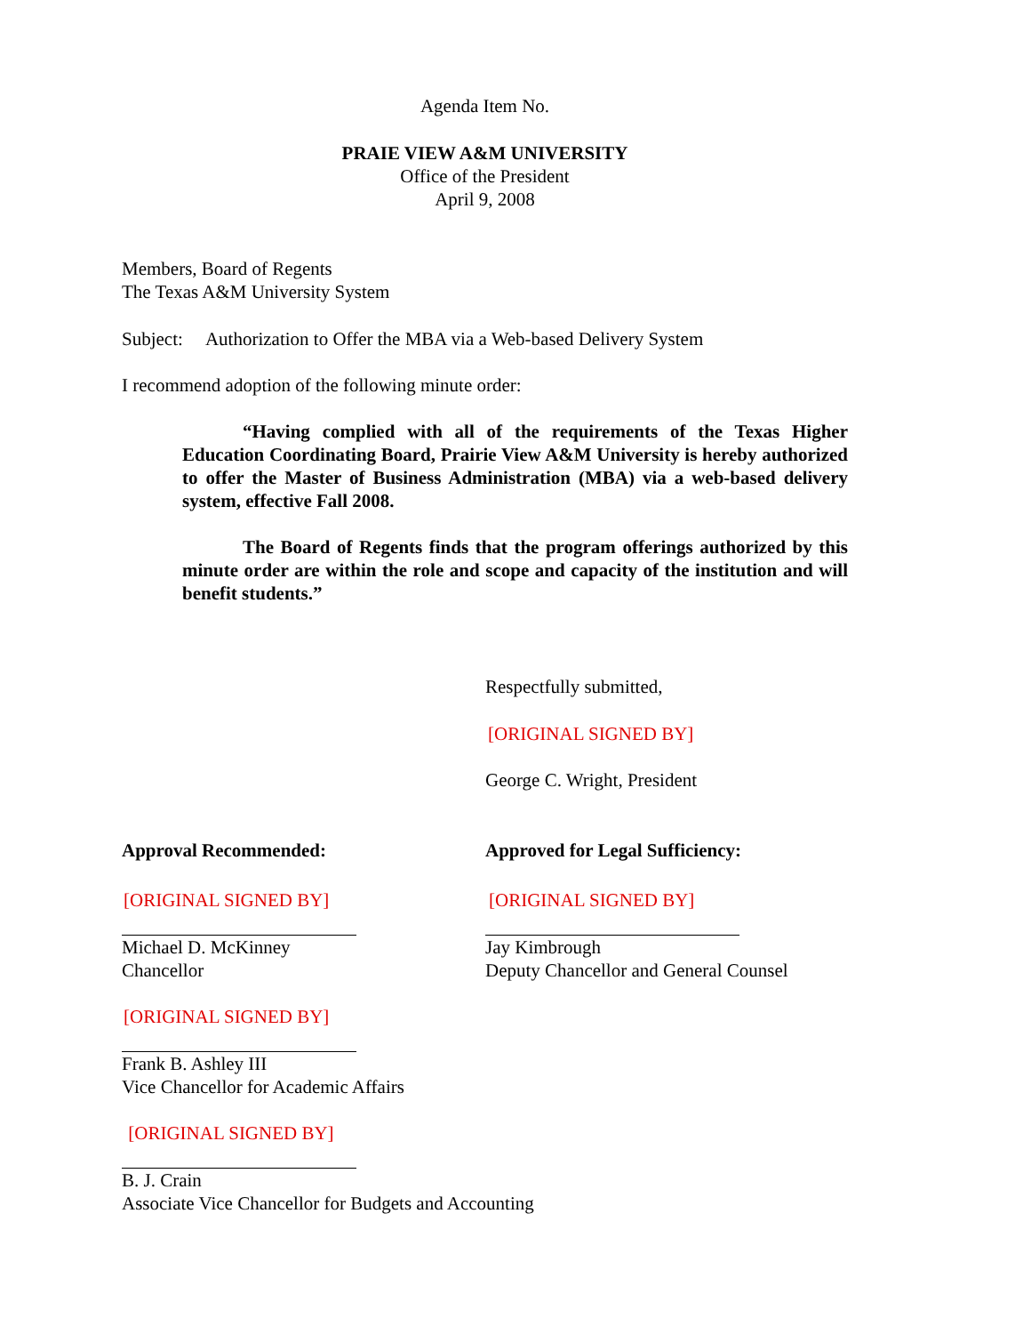Agenda Item No.
PRAIE VIEW A&M UNIVERSITY
Office of the President
April 9, 2008
Members, Board of Regents
The Texas A&M University System
Subject: Authorization to Offer the MBA via a Web-based Delivery System
I recommend adoption of the following minute order:
“Having complied with all of the requirements of the Texas Higher Education Coordinating Board, Prairie View A&M University is hereby authorized to offer the Master of Business Administration (MBA) via a web-based delivery system, effective Fall 2008.
The Board of Regents finds that the program offerings authorized by this minute order are within the role and scope and capacity of the institution and will benefit students.”
Respectfully submitted,
[ORIGINAL SIGNED BY]
George C. Wright, President
Approval Recommended: Approved for Legal Sufficiency:
[ORIGINAL SIGNED BY]
Michael D. McKinney
Chancellor
[ORIGINAL SIGNED BY]
Jay Kimbrough
Deputy Chancellor and General Counsel
[ORIGINAL SIGNED BY]
Frank B. Ashley III
Vice Chancellor for Academic Affairs
[ORIGINAL SIGNED BY]
B. J. Crain
Associate Vice Chancellor for Budgets and Accounting